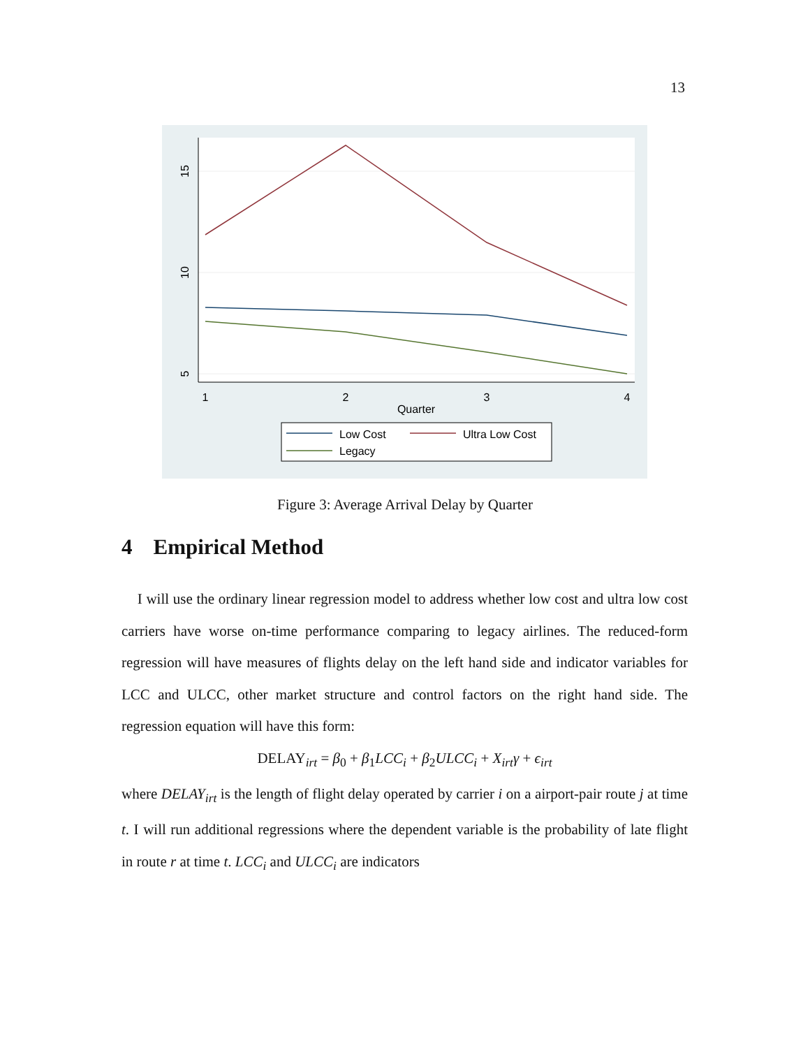13
15
10
5
1
2
3
4
Quarter
Low Cost
Ultra Low Cost
Legacy
Figure 3: Average Arrival Delay by Quarter
4 Empirical Method
I will use the ordinary linear regression model to address whether low cost and ultra low cost carriers have worse on-time performance comparing to legacy airlines. The reduced-form regression will have measures of flights delay on the left hand side and indicator variables for LCC and ULCC, other market structure and control factors on the right hand side. The regression equation will have this form:
DELAY<sub>irt</sub> = β<sub>0</sub> + β<sub>1</sub>LCC<sub>i</sub> + β<sub>2</sub>ULCC<sub>i</sub> + X<sub>irt</sub>γ + ϵ<sub>irt</sub>
where DELAY<sub>irt</sub> is the length of flight delay operated by carrier i on a airport-pair route j at time t. I will run additional regressions where the dependent variable is the probability of late flight in route r at time t. LCC<sub>i</sub> and ULCC<sub>i</sub> are indicators